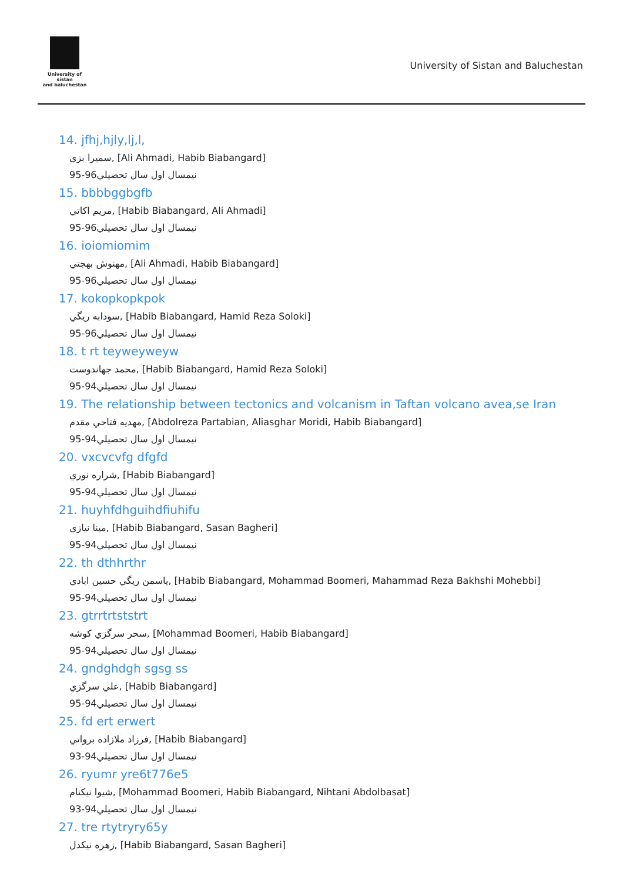University of sistan
and baluchestan
University of Sistan and Baluchestan
14. jfhj,hjly,lj,l,
سميرا بزي, [Ali Ahmadi, Habib Biabangard]
نيمسال اول سال تحصيلي96-95
15. bbbbggbgfb
مريم اكاتي, [Habib Biabangard, Ali Ahmadi]
نيمسال اول سال تحصيلي96-95
16. ioiomiomim
مهنوش بهجتي, [Ali Ahmadi, Habib Biabangard]
نيمسال اول سال تحصيلي96-95
17. kokopkopkpok
سودابه ريگي, [Habib Biabangard, Hamid Reza Soloki]
نيمسال اول سال تحصيلي96-95
18. t rt teyweyweyw
محمد جهاندوست, [Habib Biabangard, Hamid Reza Soloki]
نيمسال اول سال تحصيلي94-95
19. The relationship between tectonics and volcanism in Taftan volcano avea,se Iran
مهديه فتاحي مقدم, [Abdolreza Partabian, Aliasghar Moridi, Habib Biabangard]
نيمسال اول سال تحصيلي94-95
20. vxcvcvfg dfgfd
شراره نوري, [Habib Biabangard]
نيمسال اول سال تحصيلي94-95
21. huyhfdhguihdfiuhifu
مينا نيازي, [Habib Biabangard, Sasan Bagheri]
نيمسال اول سال تحصيلي94-95
22. th dthhrthr
ياسمن ريگي حسين ابادي, [Habib Biabangard, Mohammad Boomeri, Mahammad Reza Bakhshi Mohebbi]
نيمسال اول سال تحصيلي94-95
23. gtrrtrtststrt
سحر سرگزي كوشه, [Mohammad Boomeri, Habib Biabangard]
نيمسال اول سال تحصيلي94-95
24. gndghdgh sgsg ss
علي سرگزي, [Habib Biabangard]
نيمسال اول سال تحصيلي94-95
25. fd ert erwert
فرزاد ملازاده برواتي, [Habib Biabangard]
نيمسال اول سال تحصيلي94-93
26. ryumr yre6t776e5
شيوا نيكنام, [Mohammad Boomeri, Habib Biabangard, Nihtani Abdolbasat]
نيمسال اول سال تحصيلي94-93
27. tre rtytryry65y
زهره نيكدل, [Habib Biabangard, Sasan Bagheri]